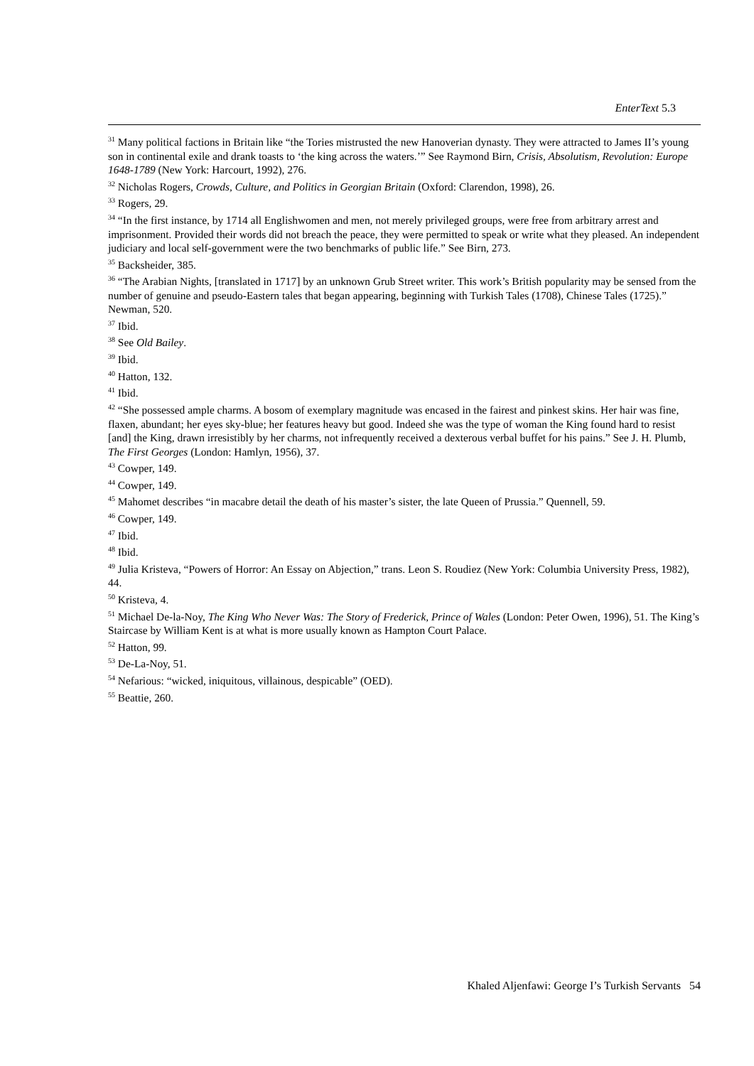EnterText 5.3
<sup>31</sup> Many political factions in Britain like “the Tories mistrusted the new Hanoverian dynasty. They were attracted to James II’s young son in continental exile and drank toasts to ‘the king across the waters.’” See Raymond Birn, Crisis, Absolutism, Revolution: Europe 1648-1789 (New York: Harcourt, 1992), 276.
<sup>32</sup> Nicholas Rogers, Crowds, Culture, and Politics in Georgian Britain (Oxford: Clarendon, 1998), 26.
<sup>33</sup> Rogers, 29.
<sup>34</sup> “In the first instance, by 1714 all Englishwomen and men, not merely privileged groups, were free from arbitrary arrest and imprisonment. Provided their words did not breach the peace, they were permitted to speak or write what they pleased. An independent judiciary and local self-government were the two benchmarks of public life.” See Birn, 273.
<sup>35</sup> Backsheider, 385.
<sup>36</sup> “The Arabian Nights, [translated in 1717] by an unknown Grub Street writer. This work’s British popularity may be sensed from the number of genuine and pseudo-Eastern tales that began appearing, beginning with Turkish Tales (1708), Chinese Tales (1725).” Newman, 520.
<sup>37</sup> Ibid.
<sup>38</sup> See Old Bailey.
<sup>39</sup> Ibid.
<sup>40</sup> Hatton, 132.
<sup>41</sup> Ibid.
<sup>42</sup> “She possessed ample charms. A bosom of exemplary magnitude was encased in the fairest and pinkest skins. Her hair was fine, flaxen, abundant; her eyes sky-blue; her features heavy but good. Indeed she was the type of woman the King found hard to resist [and] the King, drawn irresistibly by her charms, not infrequently received a dexterous verbal buffet for his pains.” See J. H. Plumb, The First Georges (London: Hamlyn, 1956), 37.
<sup>43</sup> Cowper, 149.
<sup>44</sup> Cowper, 149.
<sup>45</sup> Mahomet describes “in macabre detail the death of his master’s sister, the late Queen of Prussia.” Quennell, 59.
<sup>46</sup> Cowper, 149.
<sup>47</sup> Ibid.
<sup>48</sup> Ibid.
<sup>49</sup> Julia Kristeva, “Powers of Horror: An Essay on Abjection,” trans. Leon S. Roudiez (New York: Columbia University Press, 1982), 44.
<sup>50</sup> Kristeva, 4.
<sup>51</sup> Michael De-la-Noy, The King Who Never Was: The Story of Frederick, Prince of Wales (London: Peter Owen, 1996), 51. The King’s Staircase by William Kent is at what is more usually known as Hampton Court Palace.
<sup>52</sup> Hatton, 99.
<sup>53</sup> De-La-Noy, 51.
<sup>54</sup> Nefarious: “wicked, iniquitous, villainous, despicable” (OED).
<sup>55</sup> Beattie, 260.
Khaled Aljenfawi: George I’s Turkish Servants 54